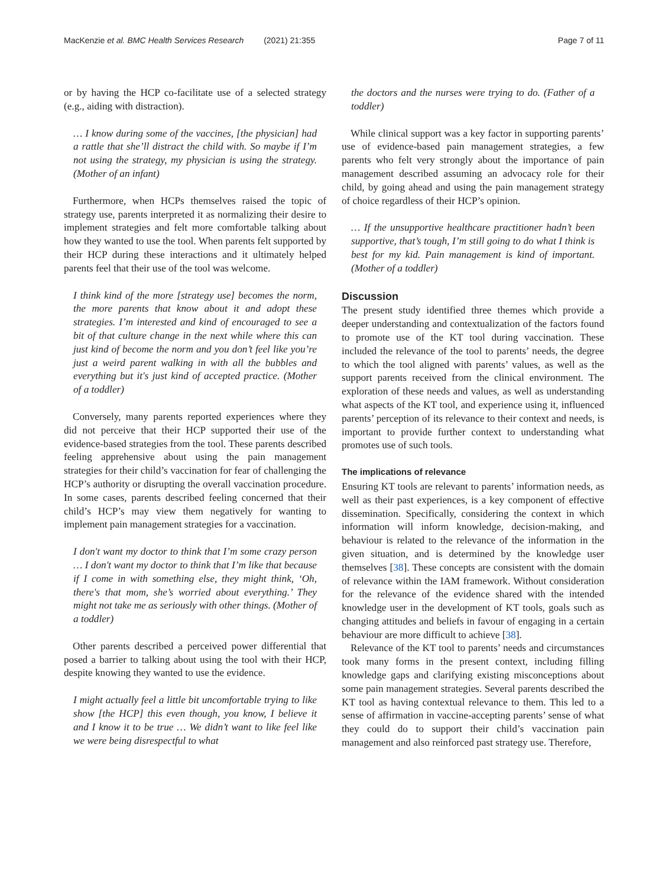MacKenzie et al. BMC Health Services Research (2021) 21:355
Page 7 of 11
or by having the HCP co-facilitate use of a selected strategy (e.g., aiding with distraction).
… I know during some of the vaccines, [the physician] had a rattle that she’ll distract the child with. So maybe if I’m not using the strategy, my physician is using the strategy. (Mother of an infant)
Furthermore, when HCPs themselves raised the topic of strategy use, parents interpreted it as normalizing their desire to implement strategies and felt more comfortable talking about how they wanted to use the tool. When parents felt supported by their HCP during these interactions and it ultimately helped parents feel that their use of the tool was welcome.
I think kind of the more [strategy use] becomes the norm, the more parents that know about it and adopt these strategies. I’m interested and kind of encouraged to see a bit of that culture change in the next while where this can just kind of become the norm and you don’t feel like you’re just a weird parent walking in with all the bubbles and everything but it's just kind of accepted practice. (Mother of a toddler)
Conversely, many parents reported experiences where they did not perceive that their HCP supported their use of the evidence-based strategies from the tool. These parents described feeling apprehensive about using the pain management strategies for their child’s vaccination for fear of challenging the HCP’s authority or disrupting the overall vaccination procedure. In some cases, parents described feeling concerned that their child’s HCP’s may view them negatively for wanting to implement pain management strategies for a vaccination.
I don't want my doctor to think that I’m some crazy person … I don't want my doctor to think that I’m like that because if I come in with something else, they might think, ‘Oh, there's that mom, she’s worried about everything.’ They might not take me as seriously with other things. (Mother of a toddler)
Other parents described a perceived power differential that posed a barrier to talking about using the tool with their HCP, despite knowing they wanted to use the evidence.
I might actually feel a little bit uncomfortable trying to like show [the HCP] this even though, you know, I believe it and I know it to be true … We didn’t want to like feel like we were being disrespectful to what
the doctors and the nurses were trying to do. (Father of a toddler)
While clinical support was a key factor in supporting parents’ use of evidence-based pain management strategies, a few parents who felt very strongly about the importance of pain management described assuming an advocacy role for their child, by going ahead and using the pain management strategy of choice regardless of their HCP’s opinion.
… If the unsupportive healthcare practitioner hadn’t been supportive, that’s tough, I’m still going to do what I think is best for my kid. Pain management is kind of important. (Mother of a toddler)
Discussion
The present study identified three themes which provide a deeper understanding and contextualization of the factors found to promote use of the KT tool during vaccination. These included the relevance of the tool to parents’ needs, the degree to which the tool aligned with parents’ values, as well as the support parents received from the clinical environment. The exploration of these needs and values, as well as understanding what aspects of the KT tool, and experience using it, influenced parents’ perception of its relevance to their context and needs, is important to provide further context to understanding what promotes use of such tools.
The implications of relevance
Ensuring KT tools are relevant to parents’ information needs, as well as their past experiences, is a key component of effective dissemination. Specifically, considering the context in which information will inform knowledge, decision-making, and behaviour is related to the relevance of the information in the given situation, and is determined by the knowledge user themselves [38]. These concepts are consistent with the domain of relevance within the IAM framework. Without consideration for the relevance of the evidence shared with the intended knowledge user in the development of KT tools, goals such as changing attitudes and beliefs in favour of engaging in a certain behaviour are more difficult to achieve [38].
Relevance of the KT tool to parents’ needs and circumstances took many forms in the present context, including filling knowledge gaps and clarifying existing misconceptions about some pain management strategies. Several parents described the KT tool as having contextual relevance to them. This led to a sense of affirmation in vaccine-accepting parents’ sense of what they could do to support their child’s vaccination pain management and also reinforced past strategy use. Therefore,